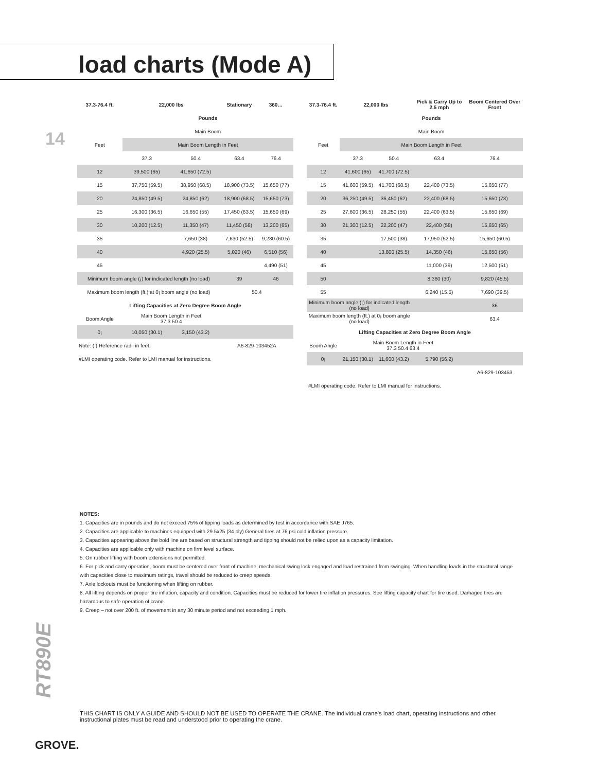load charts (Mode A)
14
| 37.3-76.4 ft. | 22,000 lbs | | Stationary | 360… |
| --- | --- | --- | --- | --- |
| | Pounds | | | |
| | Main Boom | | | |
| Feet | Main Boom Length in Feet | | | |
| | 37.3 | 50.4 | 63.4 | 76.4 |
| 12 | 39,500 (65) | 41,650 (72.5) | | |
| 15 | 37,750 (59.5) | 38,950 (68.5) | 18,900 (73.5) | 15,650 (77) |
| 20 | 24,850 (49.5) | 24,850 (62) | 18,900 (68.5) | 15,650 (73) |
| 25 | 16,300 (36.5) | 16,650 (55) | 17,450 (63.5) | 15,650 (69) |
| 30 | 10,200 (12.5) | 11,350 (47) | 11,450 (58) | 13,200 (65) |
| 35 | | 7,650 (38) | 7,630 (52.5) | 9,280 (60.5) |
| 40 | | 4,920 (25.5) | 5,020 (46) | 6,510 (56) |
| 45 | | | | 4,490 (51) |
| Minimum boom angle (¡) for indicated length (no load) | | | 39 | 46 |
| Maximum boom length (ft.) at 0¡ boom angle (no load) | | | 50.4 | |
| Lifting Capacities at Zero Degree Boom Angle | | | | |
| Boom Angle | Main Boom Length in Feet 37.3 50.4 | | | |
| 0¡ | 10,050 (30.1) | 3,150 (43.2) | | |
| Note: ( ) Reference radii in feet. | | | A6-829-103452A | |
| #LMI operating code. Refer to LMI manual for instructions. | | | | |
| 37.3-76.4 ft. | 22,000 lbs | | Pick & Carry Up to 2.5 mph | Boom Centered Over Front |
| --- | --- | --- | --- | --- |
| | Pounds | | | |
| | Main Boom | | | |
| Feet | Main Boom Length in Feet | | | |
| | 37.3 | 50.4 | 63.4 | 76.4 |
| 12 | 41,600 (65) | 41,700 (72.5) | | |
| 15 | 41,600 (59.5) | 41,700 (68.5) | 22,400 (73.5) | 15,650 (77) |
| 20 | 36,250 (49.5) | 36,450 (62) | 22,400 (68.5) | 15,650 (73) |
| 25 | 27,600 (36.5) | 28,250 (55) | 22,400 (63.5) | 15,650 (69) |
| 30 | 21,300 (12.5) | 22,200 (47) | 22,400 (58) | 15,650 (65) |
| 35 | | 17,500 (38) | 17,950 (52.5) | 15,650 (60.5) |
| 40 | | 13,800 (25.5) | 14,350 (46) | 15,650 (56) |
| 45 | | | 11,000 (39) | 12,500 (51) |
| 50 | | | 8,360 (30) | 9,820 (45.5) |
| 55 | | | 6,240 (15.5) | 7,690 (39.5) |
| Minimum boom angle (¡) for indicated length (no load) | | | | 36 |
| Maximum boom length (ft.) at 0¡ boom angle (no load) | | | | 63.4 |
| Lifting Capacities at Zero Degree Boom Angle | | | | |
| Boom Angle | Main Boom Length in Feet 37.3 50.4 63.4 | | | |
| 0¡ | 21,150 (30.1) | 11,600 (43.2) | 5,790 (56.2) | |
| | | | | A6-829-103453 |
| #LMI operating code. Refer to LMI manual for instructions. | | | | |
NOTES:
1. Capacities are in pounds and do not exceed 75% of tipping loads as determined by test in accordance with SAE J765.
2. Capacities are applicable to machines equipped with 29.5x25 (34 ply) General tires at 76 psi cold inflation pressure.
3. Capacities appearing above the bold line are based on structural strength and tipping should not be relied upon as a capacity limitation.
4. Capacities are applicable only with machine on firm level surface.
5. On rubber lifting with boom extensions not permitted.
6. For pick and carry operation, boom must be centered over front of machine, mechanical swing lock engaged and load restrained from swinging. When handling loads in the structural range with capacities close to maximum ratings, travel should be reduced to creep speeds.
7. Axle lockouts must be functioning when lifting on rubber.
8. All lifting depends on proper tire inflation, capacity and condition. Capacities must be reduced for lower tire inflation pressures. See lifting capacity chart for tire used. Damaged tires are hazardous to safe operation of crane.
9. Creep – not over 200 ft. of movement in any 30 minute period and not exceeding 1 mph.
RT890E
THIS CHART IS ONLY A GUIDE AND SHOULD NOT BE USED TO OPERATE THE CRANE. The individual crane's load chart, operating instructions and other instructional plates must be read and understood prior to operating the crane.
GROVE.